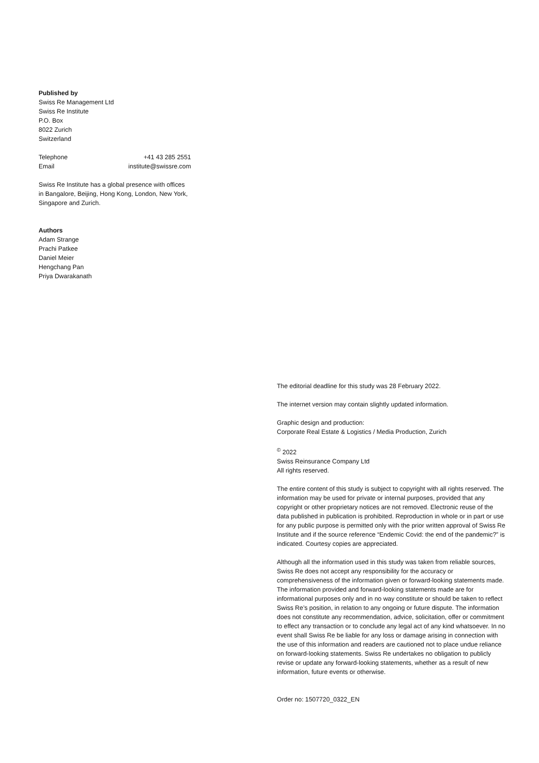Published by
Swiss Re Management Ltd
Swiss Re Institute
P.O. Box
8022 Zurich
Switzerland
Telephone +41 43 285 2551
Email institute@swissre.com
Swiss Re Institute has a global presence with offices in Bangalore, Beijing, Hong Kong, London, New York, Singapore and Zurich.
Authors
Adam Strange
Prachi Patkee
Daniel Meier
Hengchang Pan
Priya Dwarakanath
The editorial deadline for this study was 28 February 2022.
The internet version may contain slightly updated information.
Graphic design and production:
Corporate Real Estate & Logistics / Media Production, Zurich
<sup>©</sup> 2022
Swiss Reinsurance Company Ltd
All rights reserved.
The entire content of this study is subject to copyright with all rights reserved. The information may be used for private or internal purposes, provided that any copyright or other proprietary notices are not removed. Electronic reuse of the data published in publication is prohibited. Reproduction in whole or in part or use for any public purpose is permitted only with the prior written approval of Swiss Re Institute and if the source reference “Endemic Covid: the end of the pandemic?” is indicated. Courtesy copies are appreciated.
Although all the information used in this study was taken from reliable sources, Swiss Re does not accept any responsibility for the accuracy or comprehensiveness of the information given or forward-looking statements made. The information provided and forward-looking statements made are for informational purposes only and in no way constitute or should be taken to reflect Swiss Re’s position, in relation to any ongoing or future dispute. The information does not constitute any recommendation, advice, solicitation, offer or commitment to effect any transaction or to conclude any legal act of any kind whatsoever. In no event shall Swiss Re be liable for any loss or damage arising in connection with the use of this information and readers are cautioned not to place undue reliance on forward-looking statements. Swiss Re undertakes no obligation to publicly revise or update any forward-looking statements, whether as a result of new information, future events or otherwise.
Order no: 1507720_0322_EN